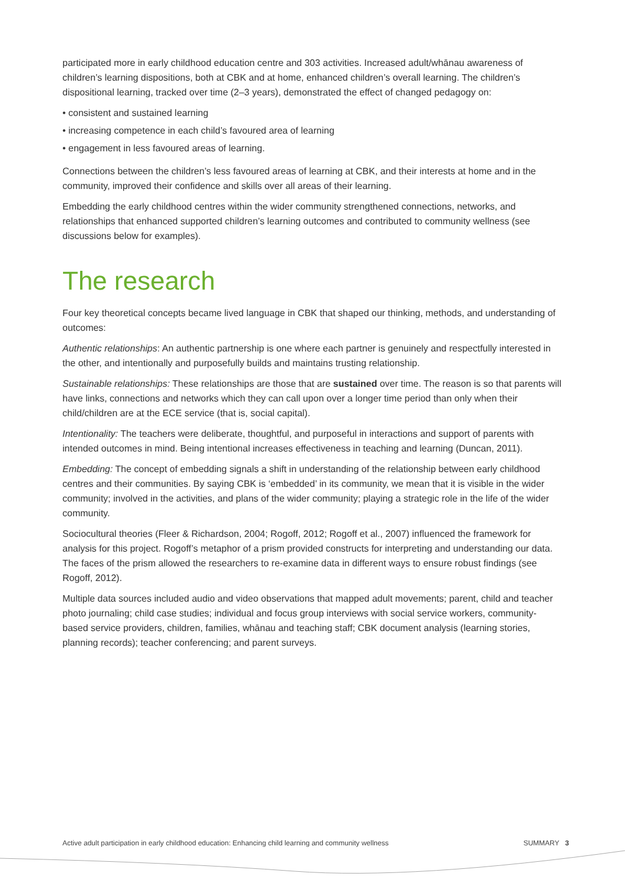participated more in early childhood education centre and 303 activities. Increased adult/whānau awareness of children’s learning dispositions, both at CBK and at home, enhanced children’s overall learning. The children’s dispositional learning, tracked over time (2–3 years), demonstrated the effect of changed pedagogy on:
• consistent and sustained learning
• increasing competence in each child’s favoured area of learning
• engagement in less favoured areas of learning.
Connections between the children’s less favoured areas of learning at CBK, and their interests at home and in the community, improved their confidence and skills over all areas of their learning.
Embedding the early childhood centres within the wider community strengthened connections, networks, and relationships that enhanced supported children’s learning outcomes and contributed to community wellness (see discussions below for examples).
The research
Four key theoretical concepts became lived language in CBK that shaped our thinking, methods, and understanding of outcomes:
Authentic relationships: An authentic partnership is one where each partner is genuinely and respectfully interested in the other, and intentionally and purposefully builds and maintains trusting relationship.
Sustainable relationships: These relationships are those that are sustained over time. The reason is so that parents will have links, connections and networks which they can call upon over a longer time period than only when their child/children are at the ECE service (that is, social capital).
Intentionality: The teachers were deliberate, thoughtful, and purposeful in interactions and support of parents with intended outcomes in mind. Being intentional increases effectiveness in teaching and learning (Duncan, 2011).
Embedding: The concept of embedding signals a shift in understanding of the relationship between early childhood centres and their communities. By saying CBK is ‘embedded’ in its community, we mean that it is visible in the wider community; involved in the activities, and plans of the wider community; playing a strategic role in the life of the wider community.
Sociocultural theories (Fleer & Richardson, 2004; Rogoff, 2012; Rogoff et al., 2007) influenced the framework for analysis for this project. Rogoff’s metaphor of a prism provided constructs for interpreting and understanding our data. The faces of the prism allowed the researchers to re-examine data in different ways to ensure robust findings (see Rogoff, 2012).
Multiple data sources included audio and video observations that mapped adult movements; parent, child and teacher photo journaling; child case studies; individual and focus group interviews with social service workers, community-based service providers, children, families, whānau and teaching staff; CBK document analysis (learning stories, planning records); teacher conferencing; and parent surveys.
Active adult participation in early childhood education: Enhancing child learning and community wellness SUMMARY 3